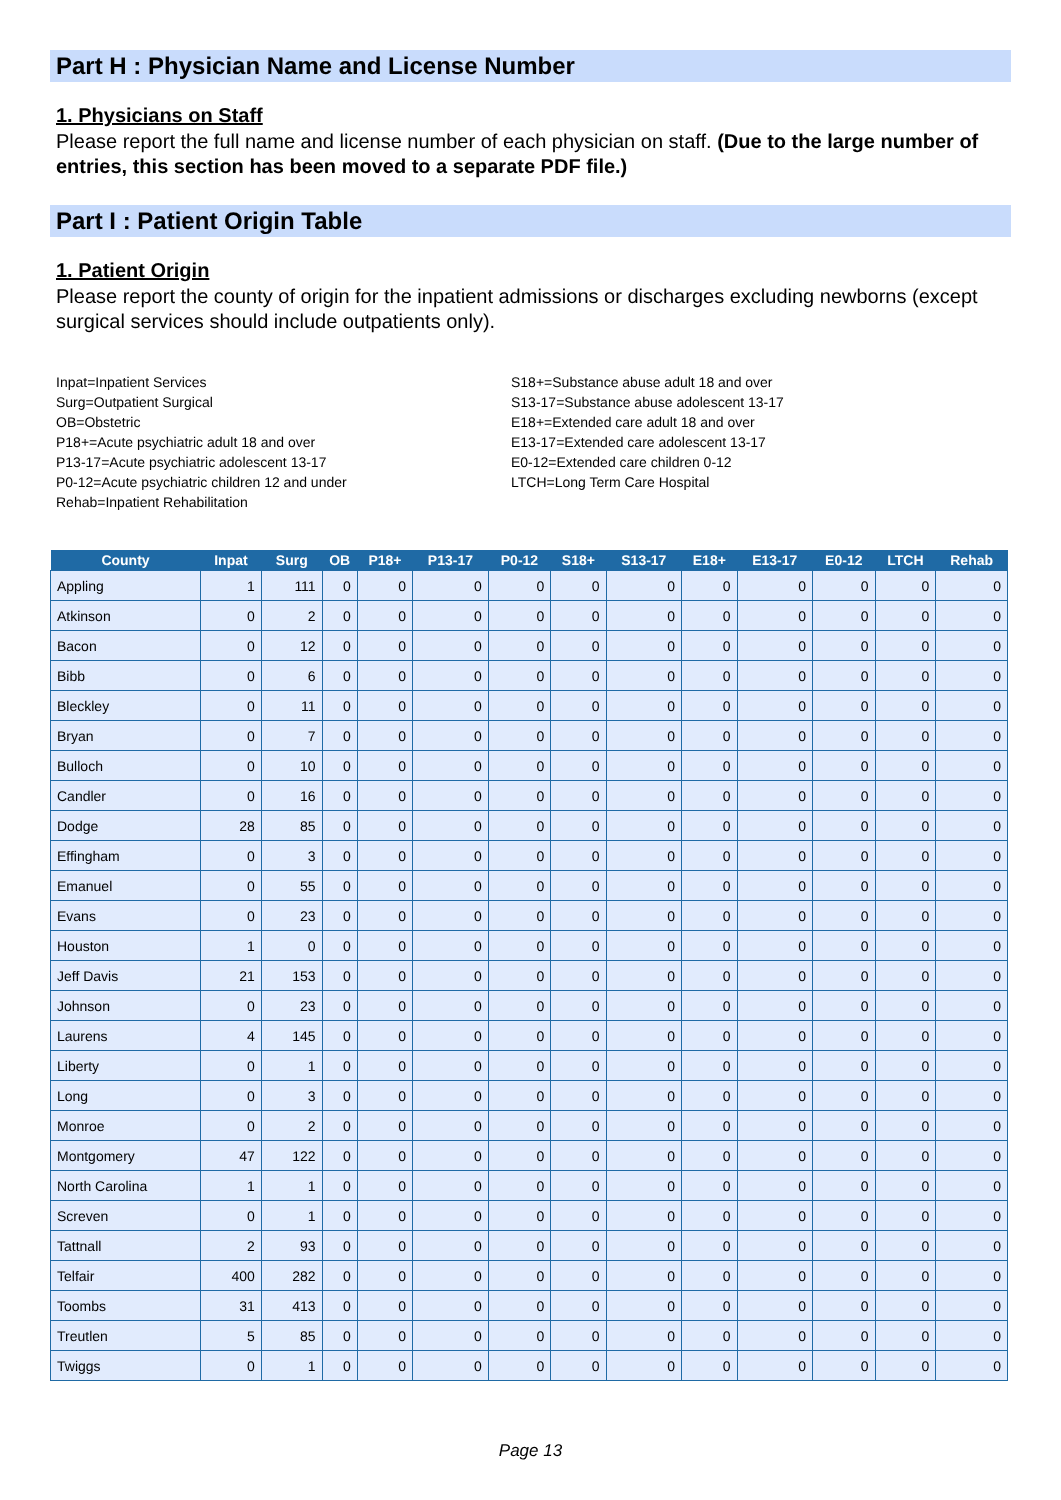Part H : Physician Name and License Number
1. Physicians on Staff
Please report the full name and license number of each physician on staff. (Due to the large number of entries, this section has been moved to a separate PDF file.)
Part I : Patient Origin Table
1. Patient Origin
Please report the county of origin for the inpatient admissions or discharges excluding newborns (except surgical services should include outpatients only).
Inpat=Inpatient Services
Surg=Outpatient Surgical
OB=Obstetric
P18+=Acute psychiatric adult 18 and over
P13-17=Acute psychiatric adolescent 13-17
P0-12=Acute psychiatric children 12 and under
Rehab=Inpatient Rehabilitation
S18+=Substance abuse adult 18 and over
S13-17=Substance abuse adolescent 13-17
E18+=Extended care adult 18 and over
E13-17=Extended care adolescent 13-17
E0-12=Extended care children 0-12
LTCH=Long Term Care Hospital
| County | Inpat | Surg | OB | P18+ | P13-17 | P0-12 | S18+ | S13-17 | E18+ | E13-17 | E0-12 | LTCH | Rehab |
| --- | --- | --- | --- | --- | --- | --- | --- | --- | --- | --- | --- | --- | --- |
| Appling | 1 | 111 | 0 | 0 | 0 | 0 | 0 | 0 | 0 | 0 | 0 | 0 | 0 |
| Atkinson | 0 | 2 | 0 | 0 | 0 | 0 | 0 | 0 | 0 | 0 | 0 | 0 | 0 |
| Bacon | 0 | 12 | 0 | 0 | 0 | 0 | 0 | 0 | 0 | 0 | 0 | 0 | 0 |
| Bibb | 0 | 6 | 0 | 0 | 0 | 0 | 0 | 0 | 0 | 0 | 0 | 0 | 0 |
| Bleckley | 0 | 11 | 0 | 0 | 0 | 0 | 0 | 0 | 0 | 0 | 0 | 0 | 0 |
| Bryan | 0 | 7 | 0 | 0 | 0 | 0 | 0 | 0 | 0 | 0 | 0 | 0 | 0 |
| Bulloch | 0 | 10 | 0 | 0 | 0 | 0 | 0 | 0 | 0 | 0 | 0 | 0 | 0 |
| Candler | 0 | 16 | 0 | 0 | 0 | 0 | 0 | 0 | 0 | 0 | 0 | 0 | 0 |
| Dodge | 28 | 85 | 0 | 0 | 0 | 0 | 0 | 0 | 0 | 0 | 0 | 0 | 0 |
| Effingham | 0 | 3 | 0 | 0 | 0 | 0 | 0 | 0 | 0 | 0 | 0 | 0 | 0 |
| Emanuel | 0 | 55 | 0 | 0 | 0 | 0 | 0 | 0 | 0 | 0 | 0 | 0 | 0 |
| Evans | 0 | 23 | 0 | 0 | 0 | 0 | 0 | 0 | 0 | 0 | 0 | 0 | 0 |
| Houston | 1 | 0 | 0 | 0 | 0 | 0 | 0 | 0 | 0 | 0 | 0 | 0 | 0 |
| Jeff Davis | 21 | 153 | 0 | 0 | 0 | 0 | 0 | 0 | 0 | 0 | 0 | 0 | 0 |
| Johnson | 0 | 23 | 0 | 0 | 0 | 0 | 0 | 0 | 0 | 0 | 0 | 0 | 0 |
| Laurens | 4 | 145 | 0 | 0 | 0 | 0 | 0 | 0 | 0 | 0 | 0 | 0 | 0 |
| Liberty | 0 | 1 | 0 | 0 | 0 | 0 | 0 | 0 | 0 | 0 | 0 | 0 | 0 |
| Long | 0 | 3 | 0 | 0 | 0 | 0 | 0 | 0 | 0 | 0 | 0 | 0 | 0 |
| Monroe | 0 | 2 | 0 | 0 | 0 | 0 | 0 | 0 | 0 | 0 | 0 | 0 | 0 |
| Montgomery | 47 | 122 | 0 | 0 | 0 | 0 | 0 | 0 | 0 | 0 | 0 | 0 | 0 |
| North Carolina | 1 | 1 | 0 | 0 | 0 | 0 | 0 | 0 | 0 | 0 | 0 | 0 | 0 |
| Screven | 0 | 1 | 0 | 0 | 0 | 0 | 0 | 0 | 0 | 0 | 0 | 0 | 0 |
| Tattnall | 2 | 93 | 0 | 0 | 0 | 0 | 0 | 0 | 0 | 0 | 0 | 0 | 0 |
| Telfair | 400 | 282 | 0 | 0 | 0 | 0 | 0 | 0 | 0 | 0 | 0 | 0 | 0 |
| Toombs | 31 | 413 | 0 | 0 | 0 | 0 | 0 | 0 | 0 | 0 | 0 | 0 | 0 |
| Treutlen | 5 | 85 | 0 | 0 | 0 | 0 | 0 | 0 | 0 | 0 | 0 | 0 | 0 |
| Twiggs | 0 | 1 | 0 | 0 | 0 | 0 | 0 | 0 | 0 | 0 | 0 | 0 | 0 |
Page 13